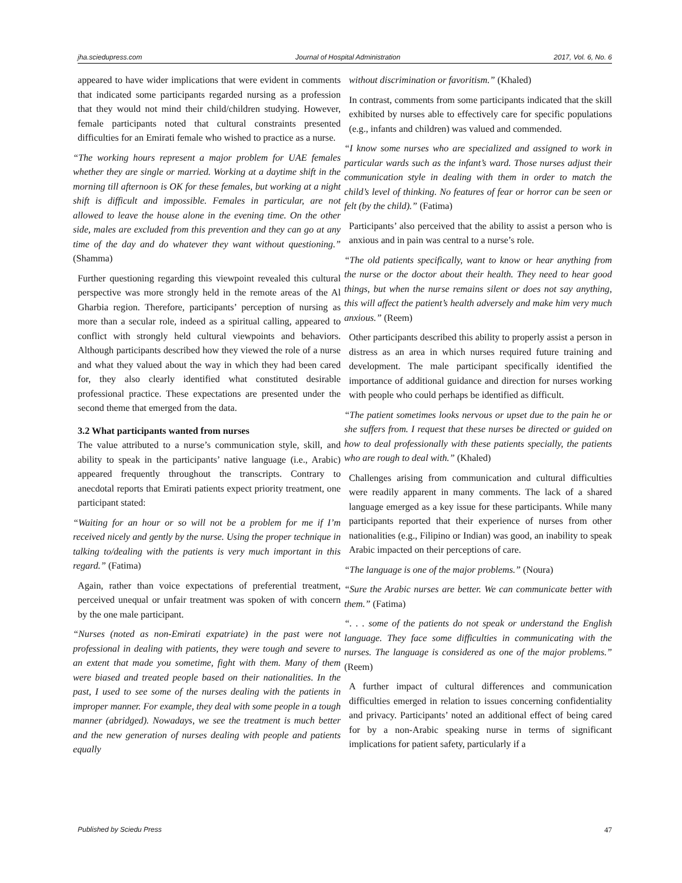jha.sciedupress.com Journal of Hospital Administration 2017, Vol. 6, No. 6
appeared to have wider implications that were evident in comments that indicated some participants regarded nursing as a profession that they would not mind their child/children studying. However, female participants noted that cultural constraints presented difficulties for an Emirati female who wished to practice as a nurse.
“The working hours represent a major problem for UAE females whether they are single or married. Working at a daytime shift in the morning till afternoon is OK for these females, but working at a night shift is difficult and impossible. Females in particular, are not allowed to leave the house alone in the evening time. On the other side, males are excluded from this prevention and they can go at any time of the day and do whatever they want without questioning.” (Shamma)
Further questioning regarding this viewpoint revealed this cultural perspective was more strongly held in the remote areas of the Al Gharbia region. Therefore, participants’ perception of nursing as more than a secular role, indeed as a spiritual calling, appeared to conflict with strongly held cultural viewpoints and behaviors. Although participants described how they viewed the role of a nurse and what they valued about the way in which they had been cared for, they also clearly identified what constituted desirable professional practice. These expectations are presented under the second theme that emerged from the data.
3.2 What participants wanted from nurses
The value attributed to a nurse’s communication style, skill, and ability to speak in the participants’ native language (i.e., Arabic) appeared frequently throughout the transcripts. Contrary to anecdotal reports that Emirati patients expect priority treatment, one participant stated:
“Waiting for an hour or so will not be a problem for me if I’m received nicely and gently by the nurse. Using the proper technique in talking to/dealing with the patients is very much important in this regard.” (Fatima)
Again, rather than voice expectations of preferential treatment, perceived unequal or unfair treatment was spoken of with concern by the one male participant.
“Nurses (noted as non-Emirati expatriate) in the past were not professional in dealing with patients, they were tough and severe to an extent that made you sometime, fight with them. Many of them were biased and treated people based on their nationalities. In the past, I used to see some of the nurses dealing with the patients in improper manner. For example, they deal with some people in a tough manner (abridged). Nowadays, we see the treatment is much better and the new generation of nurses dealing with people and patients equally
without discrimination or favoritism.” (Khaled)
In contrast, comments from some participants indicated that the skill exhibited by nurses able to effectively care for specific populations (e.g., infants and children) was valued and commended.
“I know some nurses who are specialized and assigned to work in particular wards such as the infant’s ward. Those nurses adjust their communication style in dealing with them in order to match the child’s level of thinking. No features of fear or horror can be seen or felt (by the child).” (Fatima)
Participants’ also perceived that the ability to assist a person who is anxious and in pain was central to a nurse’s role.
“The old patients specifically, want to know or hear anything from the nurse or the doctor about their health. They need to hear good things, but when the nurse remains silent or does not say anything, this will affect the patient’s health adversely and make him very much anxious.” (Reem)
Other participants described this ability to properly assist a person in distress as an area in which nurses required future training and development. The male participant specifically identified the importance of additional guidance and direction for nurses working with people who could perhaps be identified as difficult.
“The patient sometimes looks nervous or upset due to the pain he or she suffers from. I request that these nurses be directed or guided on how to deal professionally with these patients specially, the patients who are rough to deal with.” (Khaled)
Challenges arising from communication and cultural difficulties were readily apparent in many comments. The lack of a shared language emerged as a key issue for these participants. While many participants reported that their experience of nurses from other nationalities (e.g., Filipino or Indian) was good, an inability to speak Arabic impacted on their perceptions of care.
“The language is one of the major problems.” (Noura)
“Sure the Arabic nurses are better. We can communicate better with them.” (Fatima)
“. . . some of the patients do not speak or understand the English language. They face some difficulties in communicating with the nurses. The language is considered as one of the major problems.” (Reem)
A further impact of cultural differences and communication difficulties emerged in relation to issues concerning confidentiality and privacy. Participants’ noted an additional effect of being cared for by a non-Arabic speaking nurse in terms of significant implications for patient safety, particularly if a
Published by Sciedu Press 47